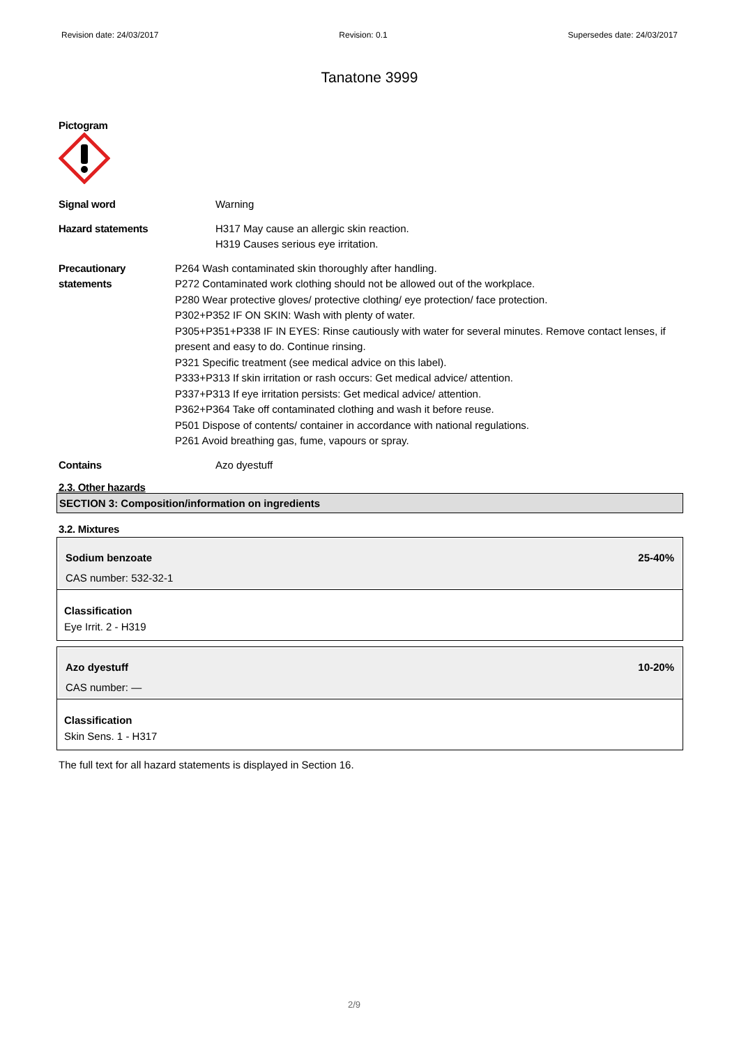Revision date: 24/03/2017 Revision: 0.1 Supersedes date: 24/03/2017
Tanatone 3999
Pictogram
Signal word Warning
Hazard statements H317 May cause an allergic skin reaction.
H319 Causes serious eye irritation.
Precautionary statements P264 Wash contaminated skin thoroughly after handling.
P272 Contaminated work clothing should not be allowed out of the workplace.
P280 Wear protective gloves/ protective clothing/ eye protection/ face protection.
P302+P352 IF ON SKIN: Wash with plenty of water.
P305+P351+P338 IF IN EYES: Rinse cautiously with water for several minutes. Remove contact lenses, if present and easy to do. Continue rinsing.
P321 Specific treatment (see medical advice on this label).
P333+P313 If skin irritation or rash occurs: Get medical advice/ attention.
P337+P313 If eye irritation persists: Get medical advice/ attention.
P362+P364 Take off contaminated clothing and wash it before reuse.
P501 Dispose of contents/ container in accordance with national regulations.
P261 Avoid breathing gas, fume, vapours or spray.
Contains Azo dyestuff
2.3. Other hazards
SECTION 3: Composition/information on ingredients
3.2. Mixtures
Sodium benzoate 25-40%
CAS number: 532-32-1
Classification
Eye Irrit. 2 - H319
Azo dyestuff 10-20%
CAS number: —
Classification
Skin Sens. 1 - H317
The full text for all hazard statements is displayed in Section 16.
2/9